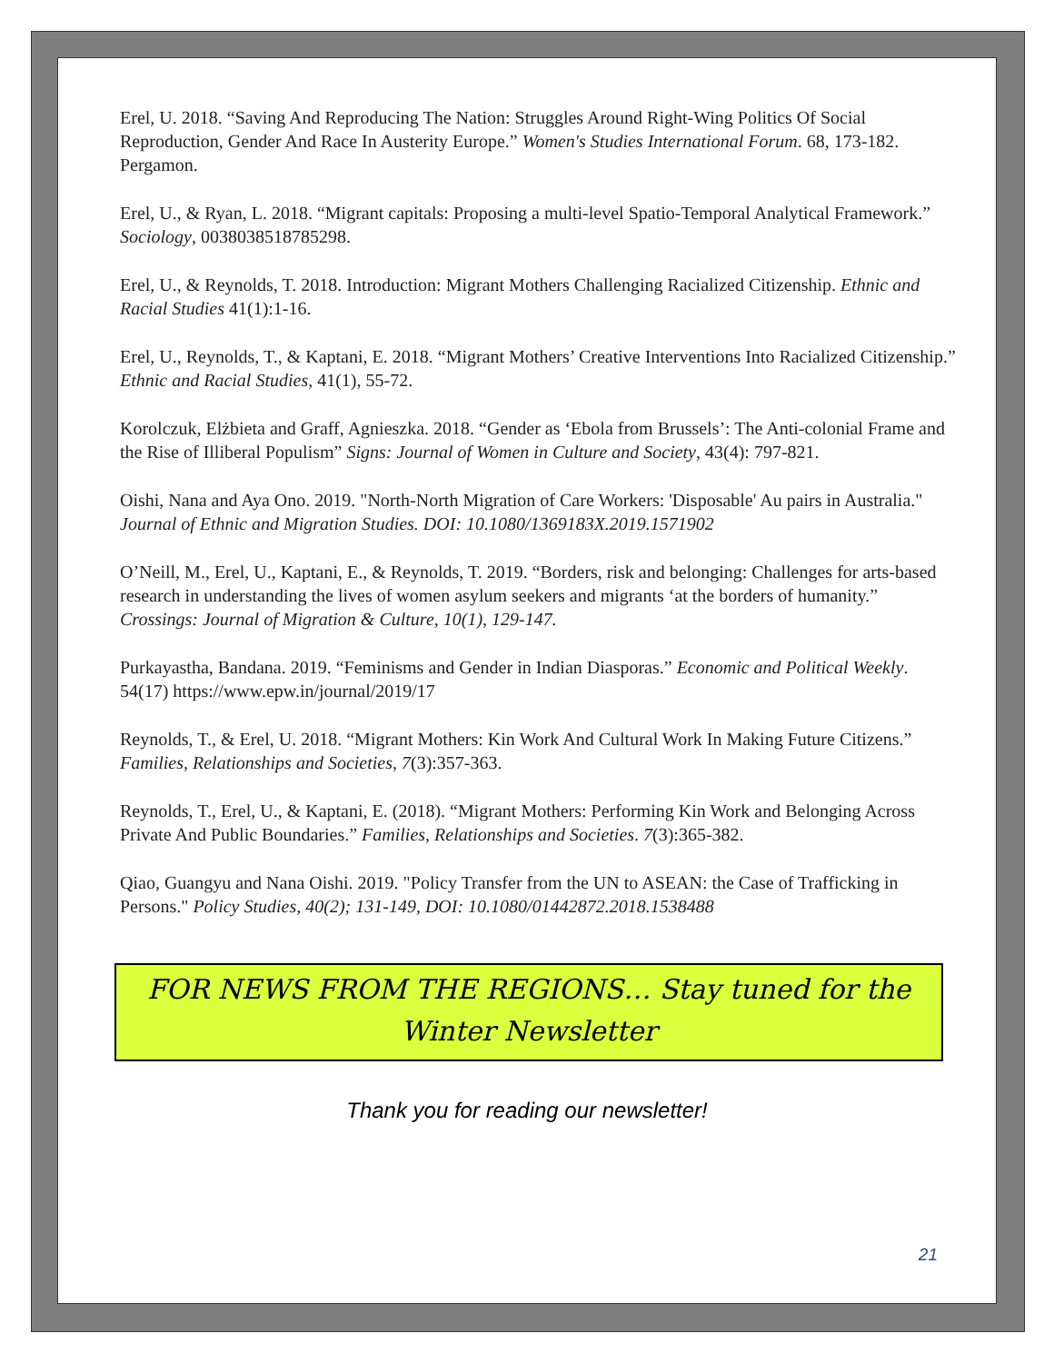Erel, U. 2018. “Saving And Reproducing The Nation: Struggles Around Right-Wing Politics Of Social Reproduction, Gender And Race In Austerity Europe.” Women's Studies International Forum. 68, 173-182. Pergamon.
Erel, U., & Ryan, L. 2018. “Migrant capitals: Proposing a multi-level Spatio-Temporal Analytical Framework.” Sociology, 0038038518785298.
Erel, U., & Reynolds, T. 2018. Introduction: Migrant Mothers Challenging Racialized Citizenship. Ethnic and Racial Studies 41(1):1-16.
Erel, U., Reynolds, T., & Kaptani, E. 2018. “Migrant Mothers’ Creative Interventions Into Racialized Citizenship.” Ethnic and Racial Studies, 41(1), 55-72.
Korolczuk, Elżbieta and Graff, Agnieszka. 2018. “Gender as ‘Ebola from Brussels’: The Anti-colonial Frame and the Rise of Illiberal Populism” Signs: Journal of Women in Culture and Society, 43(4): 797-821.
Oishi, Nana and Aya Ono. 2019. "North-North Migration of Care Workers: 'Disposable' Au pairs in Australia." Journal of Ethnic and Migration Studies. DOI: 10.1080/1369183X.2019.1571902
O’Neill, M., Erel, U., Kaptani, E., & Reynolds, T. 2019. “Borders, risk and belonging: Challenges for arts-based research in understanding the lives of women asylum seekers and migrants ‘at the borders of humanity.” Crossings: Journal of Migration & Culture, 10(1), 129-147.
Purkayastha, Bandana. 2019. “Feminisms and Gender in Indian Diasporas.” Economic and Political Weekly. 54(17) https://www.epw.in/journal/2019/17
Reynolds, T., & Erel, U. 2018. “Migrant Mothers: Kin Work And Cultural Work In Making Future Citizens.” Families, Relationships and Societies, 7(3):357-363.
Reynolds, T., Erel, U., & Kaptani, E. (2018). “Migrant Mothers: Performing Kin Work and Belonging Across Private And Public Boundaries.” Families, Relationships and Societies. 7(3):365-382.
Qiao, Guangyu and Nana Oishi. 2019. "Policy Transfer from the UN to ASEAN: the Case of Trafficking in Persons." Policy Studies, 40(2); 131-149, DOI: 10.1080/01442872.2018.1538488
FOR NEWS FROM THE REGIONS… Stay tuned for the Winter Newsletter
Thank you for reading our newsletter!
21